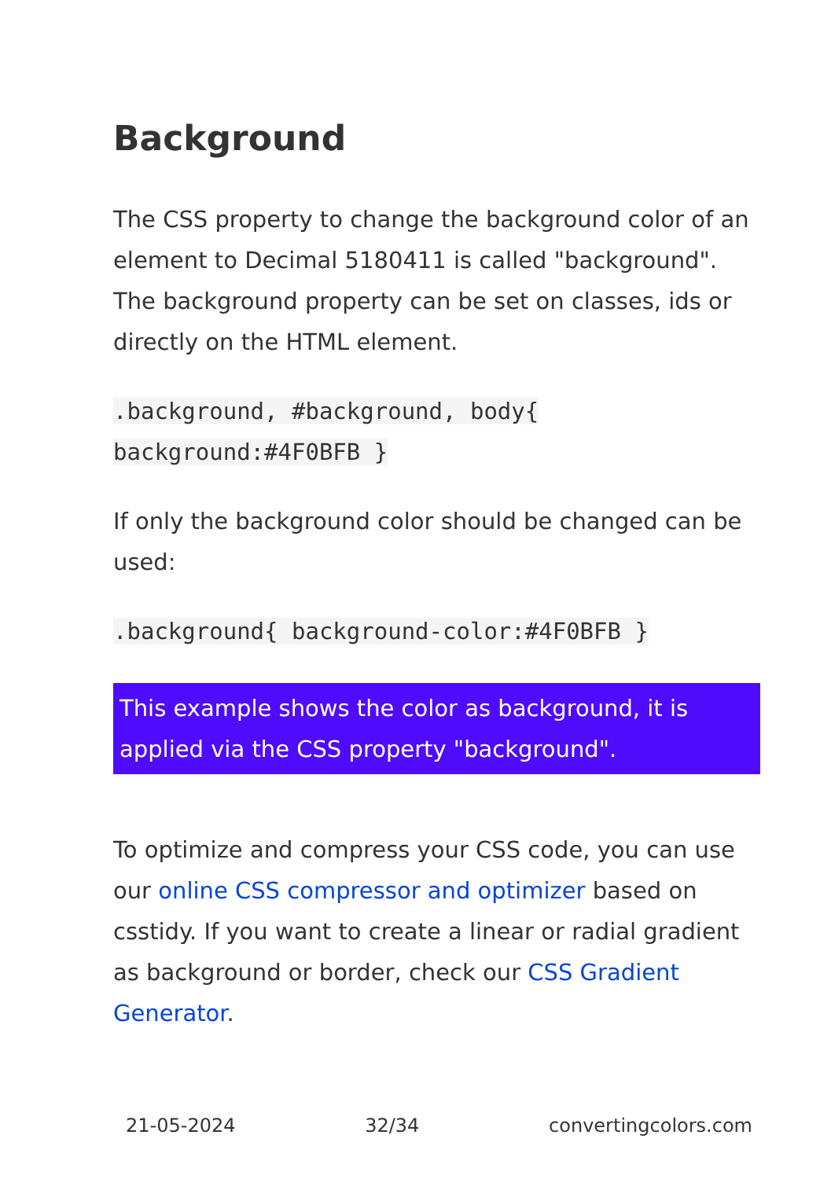Background
The CSS property to change the background color of an element to Decimal 5180411 is called "background". The background property can be set on classes, ids or directly on the HTML element.
.background, #background, body{ background:#4F0BFB }
If only the background color should be changed can be used:
.background{ background-color:#4F0BFB }
This example shows the color as background, it is applied via the CSS property "background".
To optimize and compress your CSS code, you can use our online CSS compressor and optimizer based on csstidy. If you want to create a linear or radial gradient as background or border, check our CSS Gradient Generator.
21-05-2024 32/34 convertingcolors.com